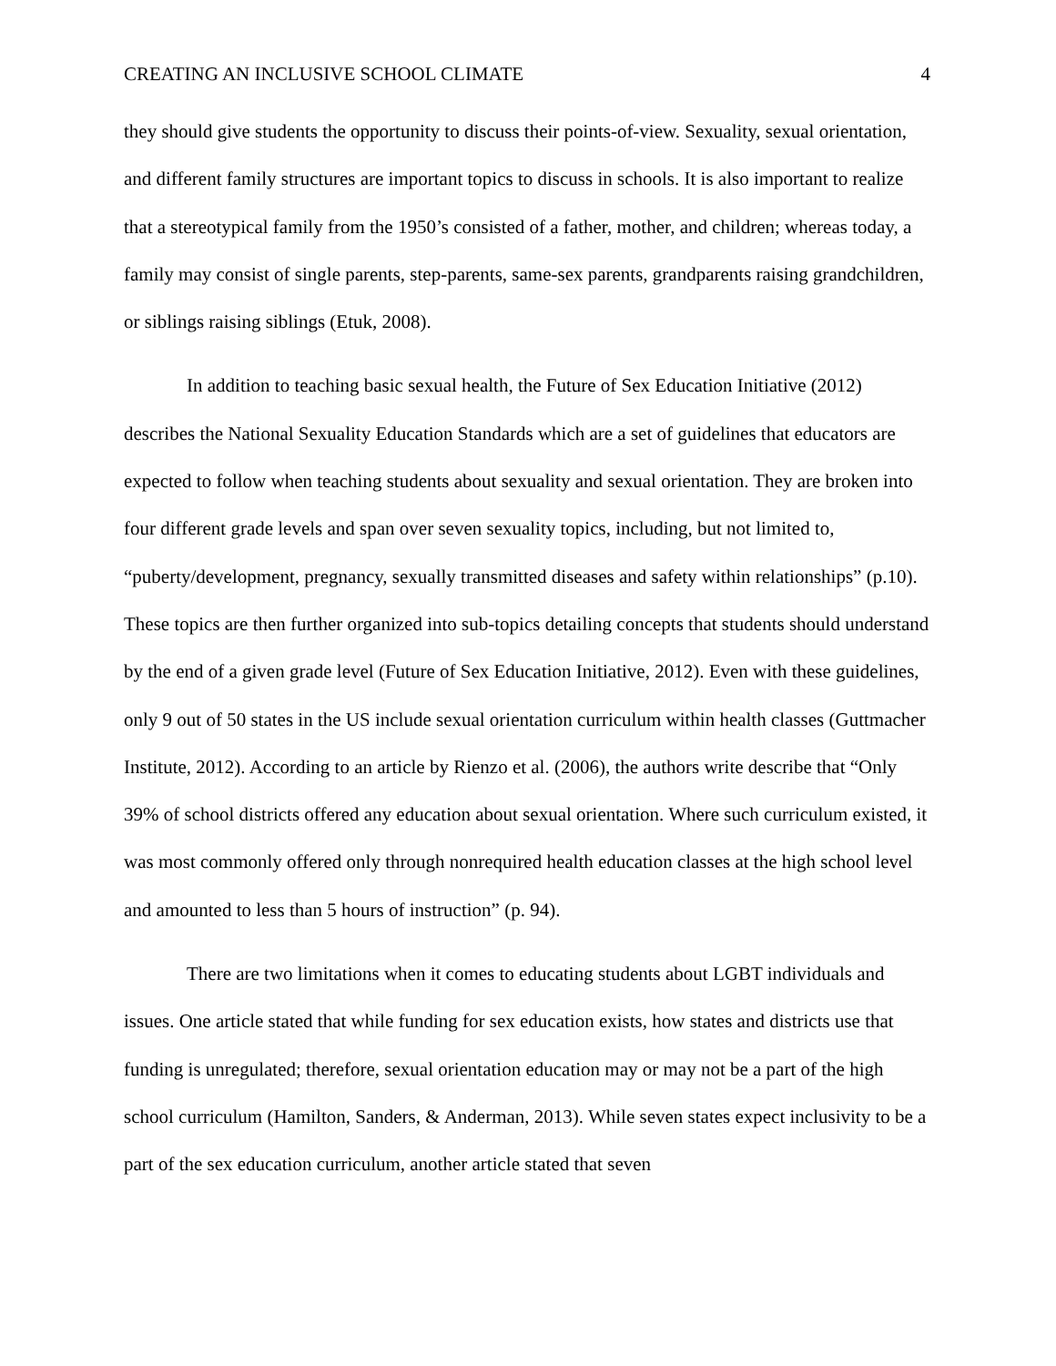CREATING AN INCLUSIVE SCHOOL CLIMATE 4
they should give students the opportunity to discuss their points-of-view. Sexuality, sexual orientation, and different family structures are important topics to discuss in schools. It is also important to realize that a stereotypical family from the 1950’s consisted of a father, mother, and children; whereas today, a family may consist of single parents, step-parents, same-sex parents, grandparents raising grandchildren, or siblings raising siblings (Etuk, 2008).
In addition to teaching basic sexual health, the Future of Sex Education Initiative (2012) describes the National Sexuality Education Standards which are a set of guidelines that educators are expected to follow when teaching students about sexuality and sexual orientation. They are broken into four different grade levels and span over seven sexuality topics, including, but not limited to, “puberty/development, pregnancy, sexually transmitted diseases and safety within relationships” (p.10). These topics are then further organized into sub-topics detailing concepts that students should understand by the end of a given grade level (Future of Sex Education Initiative, 2012). Even with these guidelines, only 9 out of 50 states in the US include sexual orientation curriculum within health classes (Guttmacher Institute, 2012). According to an article by Rienzo et al. (2006), the authors write describe that “Only 39% of school districts offered any education about sexual orientation. Where such curriculum existed, it was most commonly offered only through nonrequired health education classes at the high school level and amounted to less than 5 hours of instruction” (p. 94).
There are two limitations when it comes to educating students about LGBT individuals and issues. One article stated that while funding for sex education exists, how states and districts use that funding is unregulated; therefore, sexual orientation education may or may not be a part of the high school curriculum (Hamilton, Sanders, & Anderman, 2013). While seven states expect inclusivity to be a part of the sex education curriculum, another article stated that seven